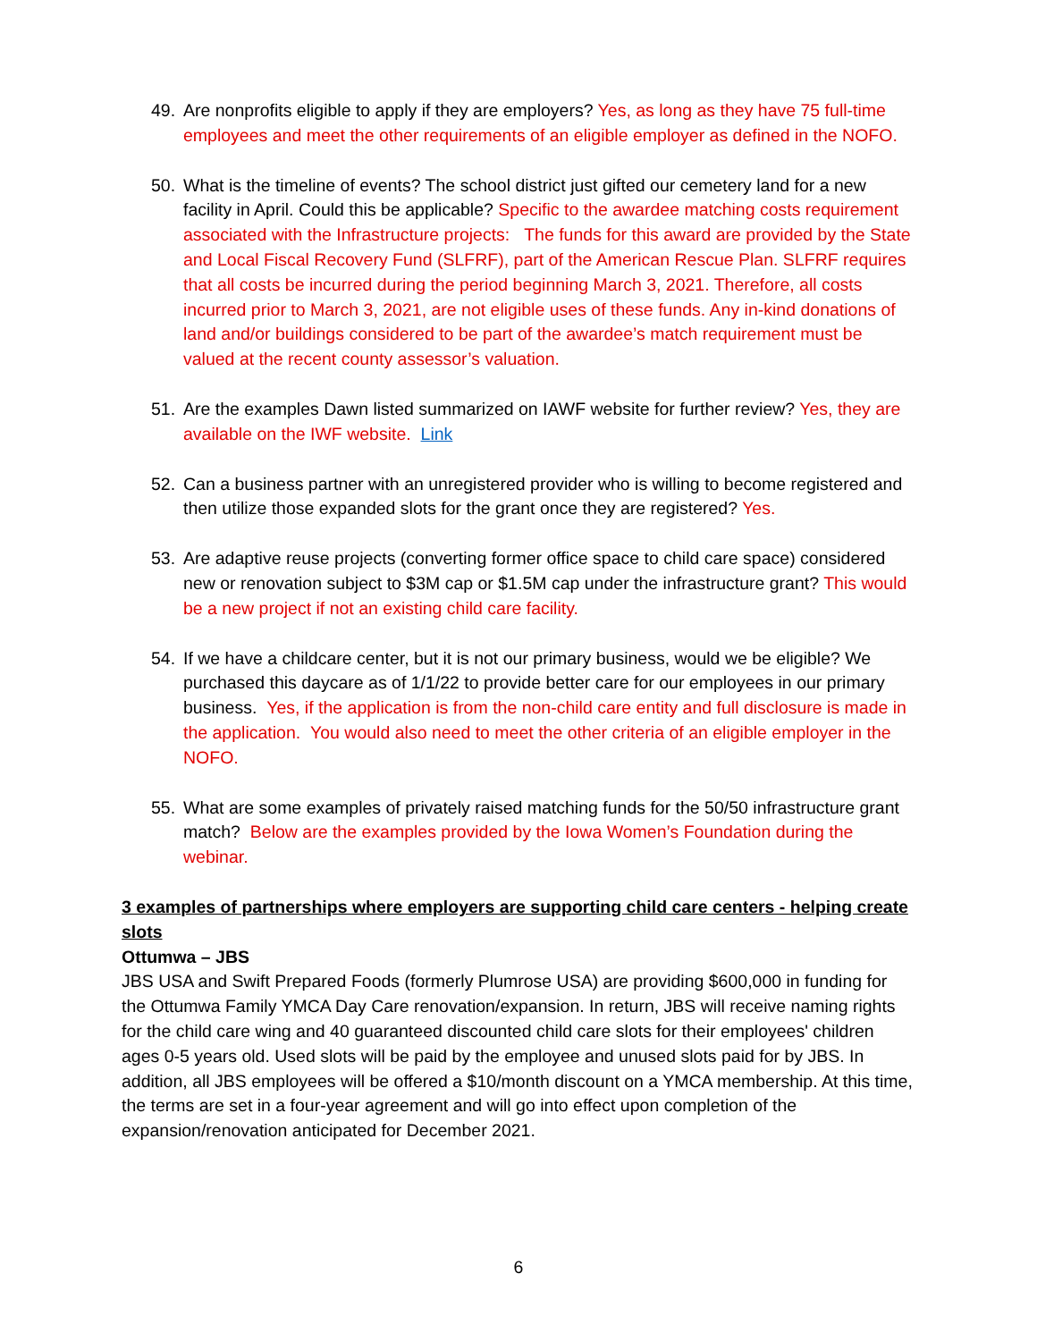49. Are nonprofits eligible to apply if they are employers? Yes, as long as they have 75 full-time employees and meet the other requirements of an eligible employer as defined in the NOFO.
50. What is the timeline of events? The school district just gifted our cemetery land for a new facility in April. Could this be applicable? Specific to the awardee matching costs requirement associated with the Infrastructure projects: The funds for this award are provided by the State and Local Fiscal Recovery Fund (SLFRF), part of the American Rescue Plan. SLFRF requires that all costs be incurred during the period beginning March 3, 2021. Therefore, all costs incurred prior to March 3, 2021, are not eligible uses of these funds. Any in-kind donations of land and/or buildings considered to be part of the awardee’s match requirement must be valued at the recent county assessor’s valuation.
51. Are the examples Dawn listed summarized on IAWF website for further review? Yes, they are available on the IWF website. Link
52. Can a business partner with an unregistered provider who is willing to become registered and then utilize those expanded slots for the grant once they are registered? Yes.
53. Are adaptive reuse projects (converting former office space to child care space) considered new or renovation subject to $3M cap or $1.5M cap under the infrastructure grant? This would be a new project if not an existing child care facility.
54. If we have a childcare center, but it is not our primary business, would we be eligible? We purchased this daycare as of 1/1/22 to provide better care for our employees in our primary business. Yes, if the application is from the non-child care entity and full disclosure is made in the application. You would also need to meet the other criteria of an eligible employer in the NOFO.
55. What are some examples of privately raised matching funds for the 50/50 infrastructure grant match? Below are the examples provided by the Iowa Women’s Foundation during the webinar.
3 examples of partnerships where employers are supporting child care centers - helping create slots
Ottumwa – JBS
JBS USA and Swift Prepared Foods (formerly Plumrose USA) are providing $600,000 in funding for the Ottumwa Family YMCA Day Care renovation/expansion. In return, JBS will receive naming rights for the child care wing and 40 guaranteed discounted child care slots for their employees' children ages 0-5 years old. Used slots will be paid by the employee and unused slots paid for by JBS. In addition, all JBS employees will be offered a $10/month discount on a YMCA membership. At this time, the terms are set in a four-year agreement and will go into effect upon completion of the expansion/renovation anticipated for December 2021.
6